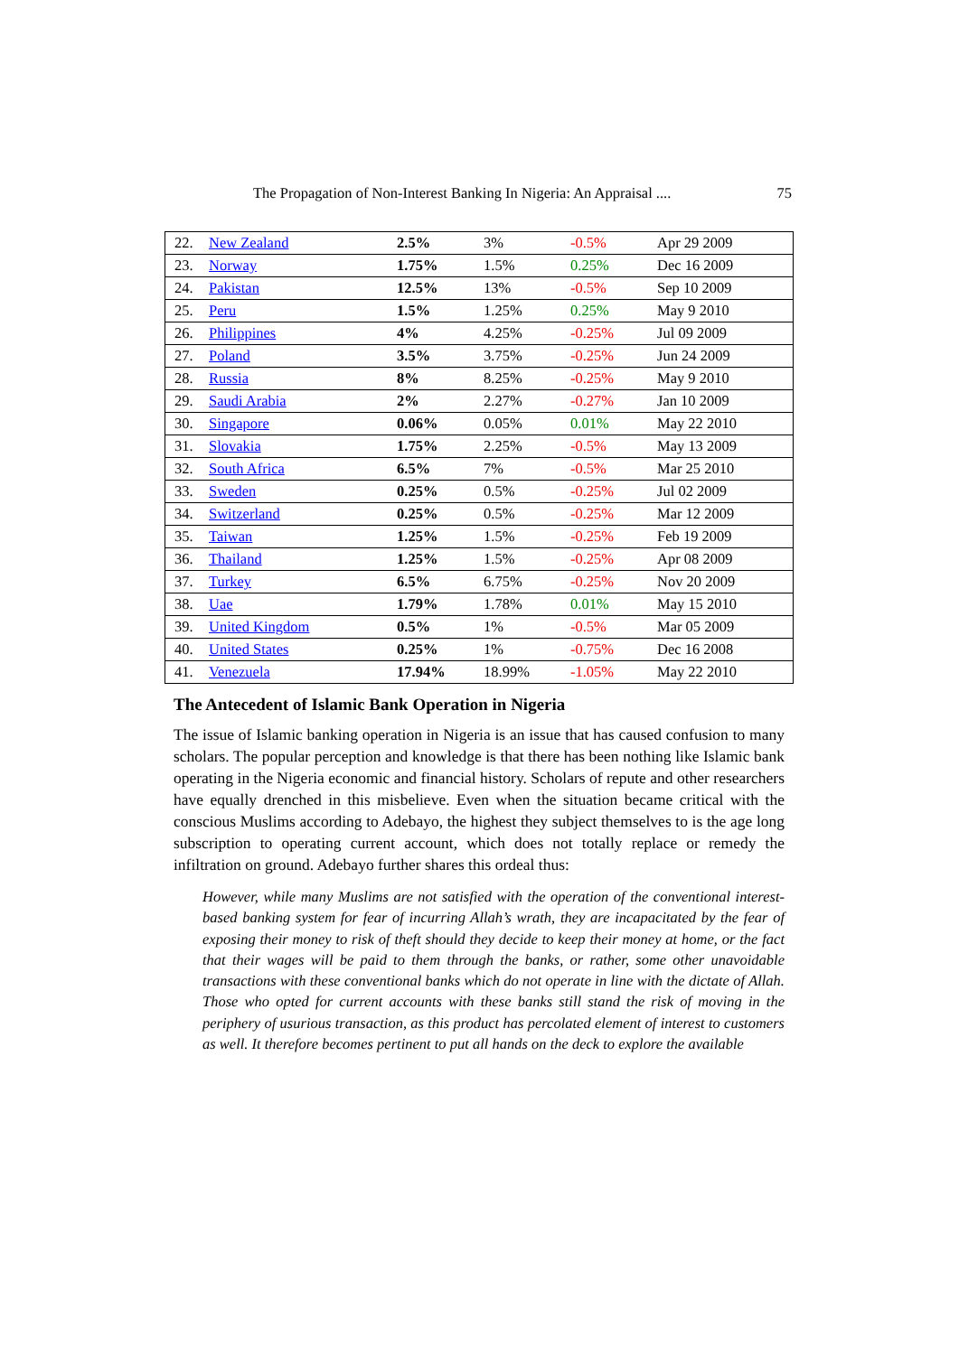The Propagation of Non-Interest Banking In Nigeria: An Appraisal .... 75
| 22. | New Zealand | 2.5% | 3% | -0.5% | Apr 29 2009 |
| 23. | Norway | 1.75% | 1.5% | 0.25% | Dec 16 2009 |
| 24. | Pakistan | 12.5% | 13% | -0.5% | Sep 10 2009 |
| 25. | Peru | 1.5% | 1.25% | 0.25% | May 9 2010 |
| 26. | Philippines | 4% | 4.25% | -0.25% | Jul 09 2009 |
| 27. | Poland | 3.5% | 3.75% | -0.25% | Jun 24 2009 |
| 28. | Russia | 8% | 8.25% | -0.25% | May 9 2010 |
| 29. | Saudi Arabia | 2% | 2.27% | -0.27% | Jan 10 2009 |
| 30. | Singapore | 0.06% | 0.05% | 0.01% | May 22 2010 |
| 31. | Slovakia | 1.75% | 2.25% | -0.5% | May 13 2009 |
| 32. | South Africa | 6.5% | 7% | -0.5% | Mar 25 2010 |
| 33. | Sweden | 0.25% | 0.5% | -0.25% | Jul 02 2009 |
| 34. | Switzerland | 0.25% | 0.5% | -0.25% | Mar 12 2009 |
| 35. | Taiwan | 1.25% | 1.5% | -0.25% | Feb 19 2009 |
| 36. | Thailand | 1.25% | 1.5% | -0.25% | Apr 08 2009 |
| 37. | Turkey | 6.5% | 6.75% | -0.25% | Nov 20 2009 |
| 38. | Uae | 1.79% | 1.78% | 0.01% | May 15 2010 |
| 39. | United Kingdom | 0.5% | 1% | -0.5% | Mar 05 2009 |
| 40. | United States | 0.25% | 1% | -0.75% | Dec 16 2008 |
| 41. | Venezuela | 17.94% | 18.99% | -1.05% | May 22 2010 |
The Antecedent of Islamic Bank Operation in Nigeria
The issue of Islamic banking operation in Nigeria is an issue that has caused confusion to many scholars. The popular perception and knowledge is that there has been nothing like Islamic bank operating in the Nigeria economic and financial history. Scholars of repute and other researchers have equally drenched in this misbelieve. Even when the situation became critical with the conscious Muslims according to Adebayo, the highest they subject themselves to is the age long subscription to operating current account, which does not totally replace or remedy the infiltration on ground. Adebayo further shares this ordeal thus:
However, while many Muslims are not satisfied with the operation of the conventional interest-based banking system for fear of incurring Allah’s wrath, they are incapacitated by the fear of exposing their money to risk of theft should they decide to keep their money at home, or the fact that their wages will be paid to them through the banks, or rather, some other unavoidable transactions with these conventional banks which do not operate in line with the dictate of Allah. Those who opted for current accounts with these banks still stand the risk of moving in the periphery of usurious transaction, as this product has percolated element of interest to customers as well. It therefore becomes pertinent to put all hands on the deck to explore the available